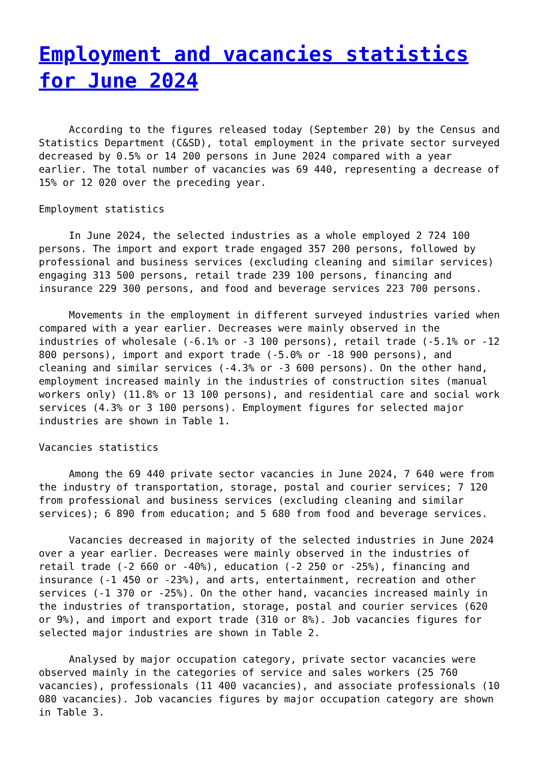Employment and vacancies statistics for June 2024
According to the figures released today (September 20) by the Census and Statistics Department (C&SD), total employment in the private sector surveyed decreased by 0.5% or 14 200 persons in June 2024 compared with a year earlier. The total number of vacancies was 69 440, representing a decrease of 15% or 12 020 over the preceding year.
Employment statistics
In June 2024, the selected industries as a whole employed 2 724 100 persons. The import and export trade engaged 357 200 persons, followed by professional and business services (excluding cleaning and similar services) engaging 313 500 persons, retail trade 239 100 persons, financing and insurance 229 300 persons, and food and beverage services 223 700 persons.
Movements in the employment in different surveyed industries varied when compared with a year earlier. Decreases were mainly observed in the industries of wholesale (-6.1% or -3 100 persons), retail trade (-5.1% or -12 800 persons), import and export trade (-5.0% or -18 900 persons), and cleaning and similar services (-4.3% or -3 600 persons). On the other hand, employment increased mainly in the industries of construction sites (manual workers only) (11.8% or 13 100 persons), and residential care and social work services (4.3% or 3 100 persons). Employment figures for selected major industries are shown in Table 1.
Vacancies statistics
Among the 69 440 private sector vacancies in June 2024, 7 640 were from the industry of transportation, storage, postal and courier services; 7 120 from professional and business services (excluding cleaning and similar services); 6 890 from education; and 5 680 from food and beverage services.
Vacancies decreased in majority of the selected industries in June 2024 over a year earlier. Decreases were mainly observed in the industries of retail trade (-2 660 or -40%), education (-2 250 or -25%), financing and insurance (-1 450 or -23%), and arts, entertainment, recreation and other services (-1 370 or -25%). On the other hand, vacancies increased mainly in the industries of transportation, storage, postal and courier services (620 or 9%), and import and export trade (310 or 8%). Job vacancies figures for selected major industries are shown in Table 2.
Analysed by major occupation category, private sector vacancies were observed mainly in the categories of service and sales workers (25 760 vacancies), professionals (11 400 vacancies), and associate professionals (10 080 vacancies). Job vacancies figures by major occupation category are shown in Table 3.